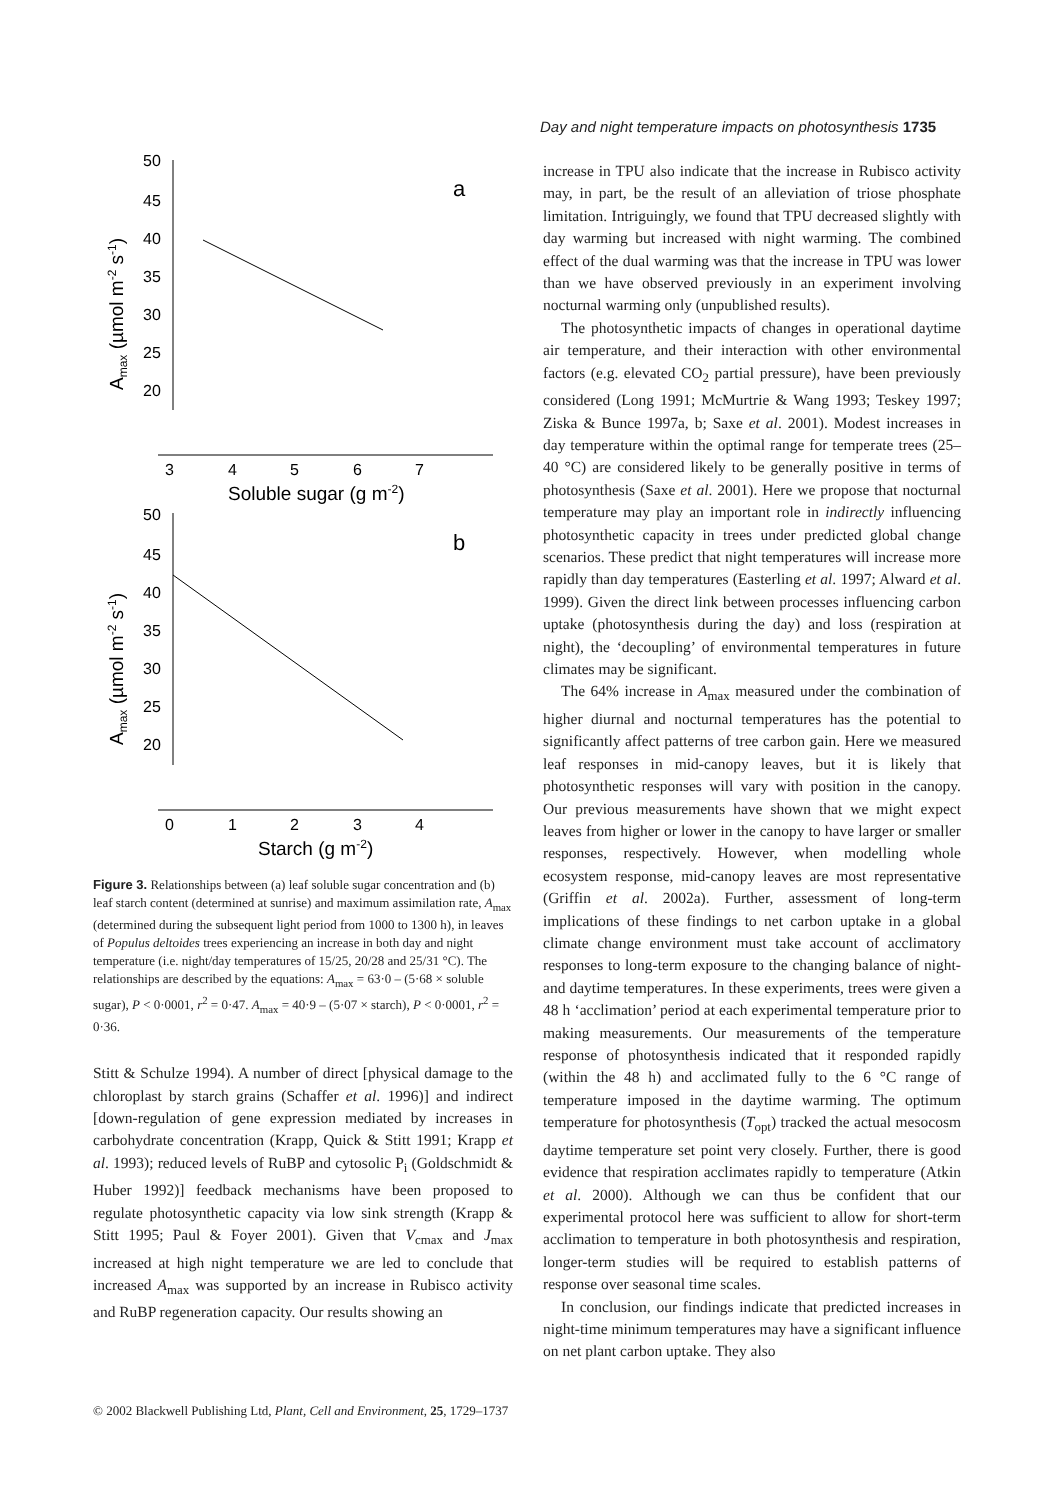Day and night temperature impacts on photosynthesis 1735
50
45
40
35
30
25
20
3
4
5
6
7
Soluble sugar (g m-2)
a
50
45
40
35
30
25
20
0
1
2
3
4
Starch (g m-2)
b
Amax (µmol m-2 s-1)
Amax (µmol m-2 s-1)
Figure 3. Relationships between (a) leaf soluble sugar concentration and (b) leaf starch content (determined at sunrise) and maximum assimilation rate, A<sub>max</sub> (determined during the subsequent light period from 1000 to 1300 h), in leaves of Populus deltoides trees experiencing an increase in both day and night temperature (i.e. night/day temperatures of 15/25, 20/28 and 25/31 °C). The relationships are described by the equations: A<sub>max</sub> = 63·0 – (5·68 × soluble sugar), P < 0·0001, r<sup>2</sup> = 0·47. A<sub>max</sub> = 40·9 – (5·07 × starch), P < 0·0001, r<sup>2</sup> = 0·36.
Stitt & Schulze 1994). A number of direct [physical damage to the chloroplast by starch grains (Schaffer et al. 1996)] and indirect [down-regulation of gene expression mediated by increases in carbohydrate concentration (Krapp, Quick & Stitt 1991; Krapp et al. 1993); reduced levels of RuBP and cytosolic P<sub>i</sub> (Goldschmidt & Huber 1992)] feedback mechanisms have been proposed to regulate photosynthetic capacity via low sink strength (Krapp & Stitt 1995; Paul & Foyer 2001). Given that V<sub>cmax</sub> and J<sub>max</sub> increased at high night temperature we are led to conclude that increased A<sub>max</sub> was supported by an increase in Rubisco activity and RuBP regeneration capacity. Our results showing an
increase in TPU also indicate that the increase in Rubisco activity may, in part, be the result of an alleviation of triose phosphate limitation. Intriguingly, we found that TPU decreased slightly with day warming but increased with night warming. The combined effect of the dual warming was that the increase in TPU was lower than we have observed previously in an experiment involving nocturnal warming only (unpublished results).
The photosynthetic impacts of changes in operational daytime air temperature, and their interaction with other environmental factors (e.g. elevated CO<sub>2</sub> partial pressure), have been previously considered (Long 1991; McMurtrie & Wang 1993; Teskey 1997; Ziska & Bunce 1997a, b; Saxe et al. 2001). Modest increases in day temperature within the optimal range for temperate trees (25–40 °C) are considered likely to be generally positive in terms of photosynthesis (Saxe et al. 2001). Here we propose that nocturnal temperature may play an important role in indirectly influencing photosynthetic capacity in trees under predicted global change scenarios. These predict that night temperatures will increase more rapidly than day temperatures (Easterling et al. 1997; Alward et al. 1999). Given the direct link between processes influencing carbon uptake (photosynthesis during the day) and loss (respiration at night), the ‘decoupling’ of environmental temperatures in future climates may be significant.
The 64% increase in A<sub>max</sub> measured under the combination of higher diurnal and nocturnal temperatures has the potential to significantly affect patterns of tree carbon gain. Here we measured leaf responses in mid-canopy leaves, but it is likely that photosynthetic responses will vary with position in the canopy. Our previous measurements have shown that we might expect leaves from higher or lower in the canopy to have larger or smaller responses, respectively. However, when modelling whole ecosystem response, mid-canopy leaves are most representative (Griffin et al. 2002a). Further, assessment of long-term implications of these findings to net carbon uptake in a global climate change environment must take account of acclimatory responses to long-term exposure to the changing balance of night- and daytime temperatures. In these experiments, trees were given a 48 h ‘acclimation’ period at each experimental temperature prior to making measurements. Our measurements of the temperature response of photosynthesis indicated that it responded rapidly (within the 48 h) and acclimated fully to the 6 °C range of temperature imposed in the daytime warming. The optimum temperature for photosynthesis (T<sub>opt</sub>) tracked the actual mesocosm daytime temperature set point very closely. Further, there is good evidence that respiration acclimates rapidly to temperature (Atkin et al. 2000). Although we can thus be confident that our experimental protocol here was sufficient to allow for short-term acclimation to temperature in both photosynthesis and respiration, longer-term studies will be required to establish patterns of response over seasonal time scales.
In conclusion, our findings indicate that predicted increases in night-time minimum temperatures may have a significant influence on net plant carbon uptake. They also
© 2002 Blackwell Publishing Ltd, Plant, Cell and Environment, 25, 1729–1737